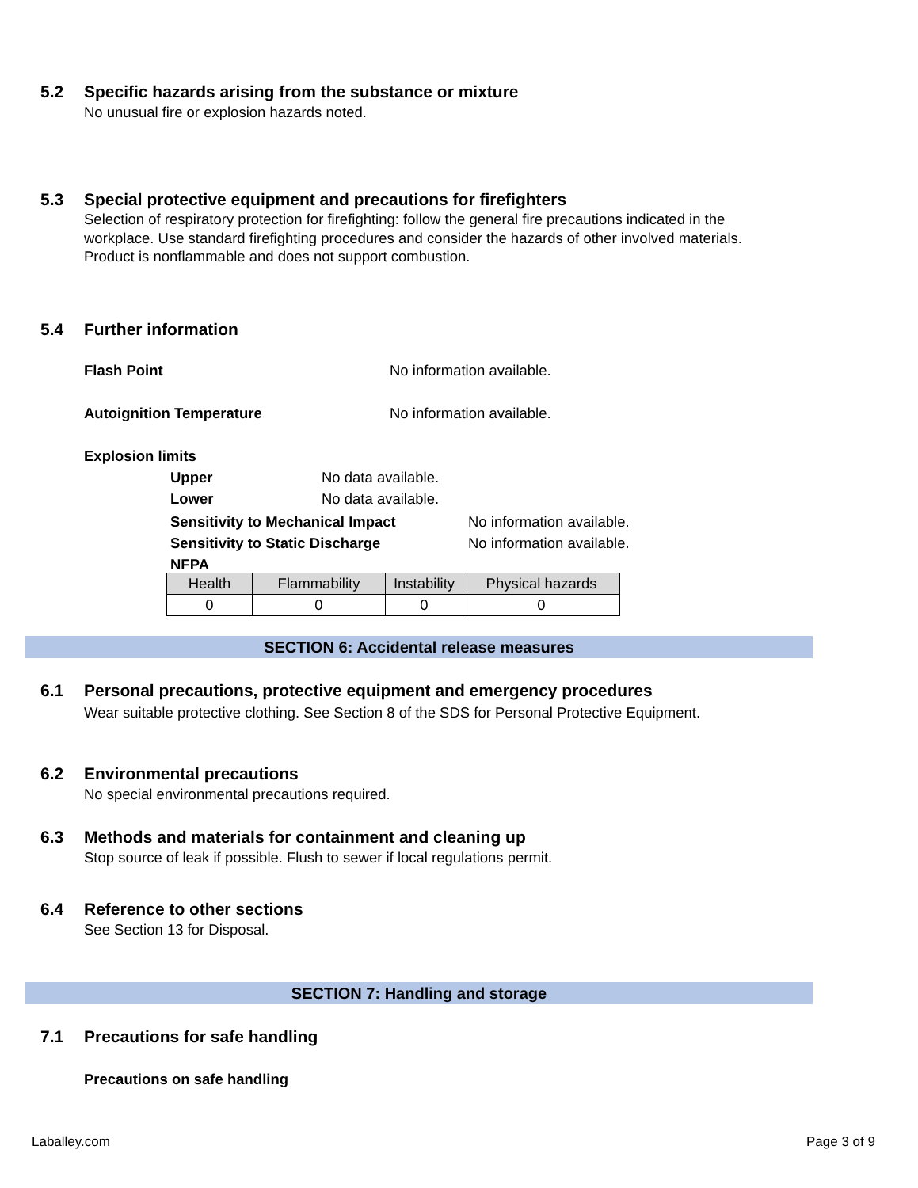5.2 Specific hazards arising from the substance or mixture
No unusual fire or explosion hazards noted.
5.3 Special protective equipment and precautions for firefighters
Selection of respiratory protection for firefighting: follow the general fire precautions indicated in the workplace. Use standard firefighting procedures and consider the hazards of other involved materials. Product is nonflammable and does not support combustion.
5.4 Further information
Flash Point No information available.
Autoignition Temperature No information available.
Explosion limits
Upper No data available.
Lower No data available.
Sensitivity to Mechanical Impact No information available.
Sensitivity to Static Discharge No information available.
NFPA
| Health | Flammability | Instability | Physical hazards |
| 0 | 0 | 0 | 0 |
SECTION 6: Accidental release measures
6.1 Personal precautions, protective equipment and emergency procedures
Wear suitable protective clothing. See Section 8 of the SDS for Personal Protective Equipment.
6.2 Environmental precautions
No special environmental precautions required.
6.3 Methods and materials for containment and cleaning up
Stop source of leak if possible. Flush to sewer if local regulations permit.
6.4 Reference to other sections
See Section 13 for Disposal.
SECTION 7: Handling and storage
7.1 Precautions for safe handling
Precautions on safe handling
Laballey.com Page 3 of 9